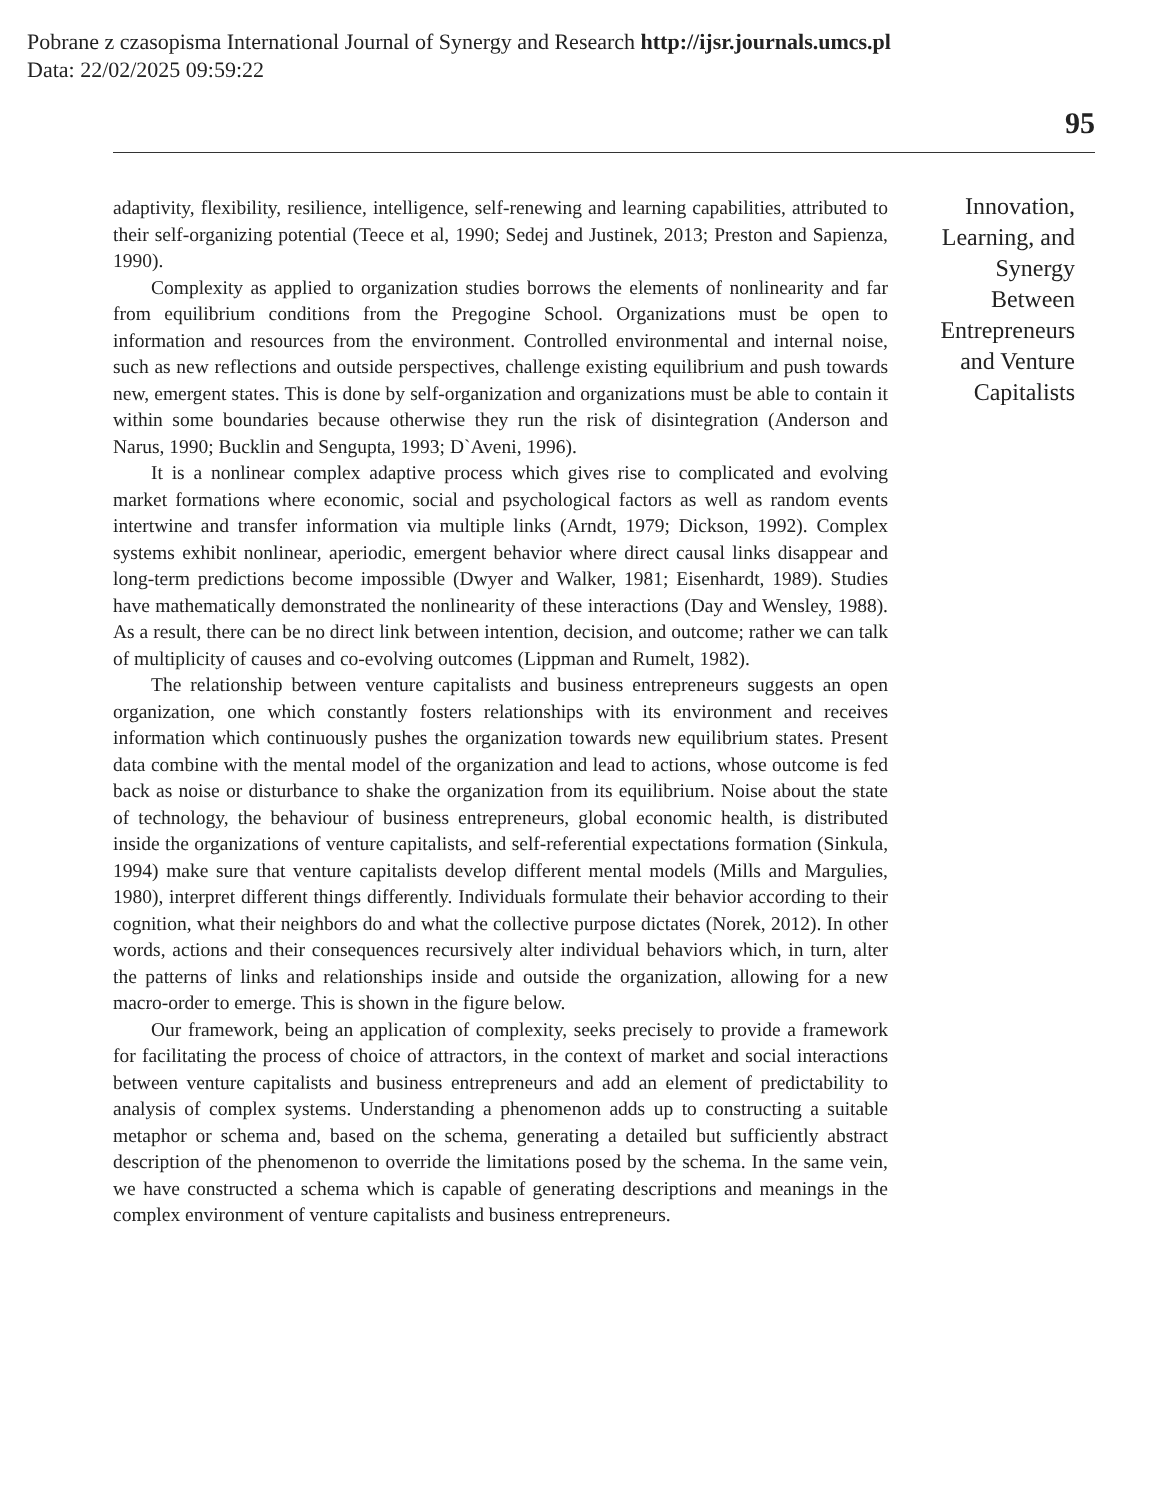Pobrane z czasopisma International Journal of Synergy and Research http://ijsr.journals.umcs.pl
Data: 22/02/2025 09:59:22
95
adaptivity, flexibility, resilience, intelligence, self-renewing and learning capabilities, attributed to their self-organizing potential (Teece et al, 1990; Sedej and Justinek, 2013; Preston and Sapienza, 1990).
Complexity as applied to organization studies borrows the elements of nonlinearity and far from equilibrium conditions from the Pregogine School. Organizations must be open to information and resources from the environment. Controlled environmental and internal noise, such as new reflections and outside perspectives, challenge existing equilibrium and push towards new, emergent states. This is done by self-organization and organizations must be able to contain it within some boundaries because otherwise they run the risk of disintegration (Anderson and Narus, 1990; Bucklin and Sengupta, 1993; D`Aveni, 1996).
It is a nonlinear complex adaptive process which gives rise to complicated and evolving market formations where economic, social and psychological factors as well as random events intertwine and transfer information via multiple links (Arndt, 1979; Dickson, 1992). Complex systems exhibit nonlinear, aperiodic, emergent behavior where direct causal links disappear and long-term predictions become impossible (Dwyer and Walker, 1981; Eisenhardt, 1989). Studies have mathematically demonstrated the nonlinearity of these interactions (Day and Wensley, 1988). As a result, there can be no direct link between intention, decision, and outcome; rather we can talk of multiplicity of causes and co-evolving outcomes (Lippman and Rumelt, 1982).
The relationship between venture capitalists and business entrepreneurs suggests an open organization, one which constantly fosters relationships with its environment and receives information which continuously pushes the organization towards new equilibrium states. Present data combine with the mental model of the organization and lead to actions, whose outcome is fed back as noise or disturbance to shake the organization from its equilibrium. Noise about the state of technology, the behaviour of business entrepreneurs, global economic health, is distributed inside the organizations of venture capitalists, and self-referential expectations formation (Sinkula, 1994) make sure that venture capitalists develop different mental models (Mills and Margulies, 1980), interpret different things differently. Individuals formulate their behavior according to their cognition, what their neighbors do and what the collective purpose dictates (Norek, 2012). In other words, actions and their consequences recursively alter individual behaviors which, in turn, alter the patterns of links and relationships inside and outside the organization, allowing for a new macro-order to emerge. This is shown in the figure below.
Our framework, being an application of complexity, seeks precisely to provide a framework for facilitating the process of choice of attractors, in the context of market and social interactions between venture capitalists and business entrepreneurs and add an element of predictability to analysis of complex systems. Understanding a phenomenon adds up to constructing a suitable metaphor or schema and, based on the schema, generating a detailed but sufficiently abstract description of the phenomenon to override the limitations posed by the schema. In the same vein, we have constructed a schema which is capable of generating descriptions and meanings in the complex environment of venture capitalists and business entrepreneurs.
Innovation, Learning, and Synergy Between Entrepreneurs and Venture Capitalists